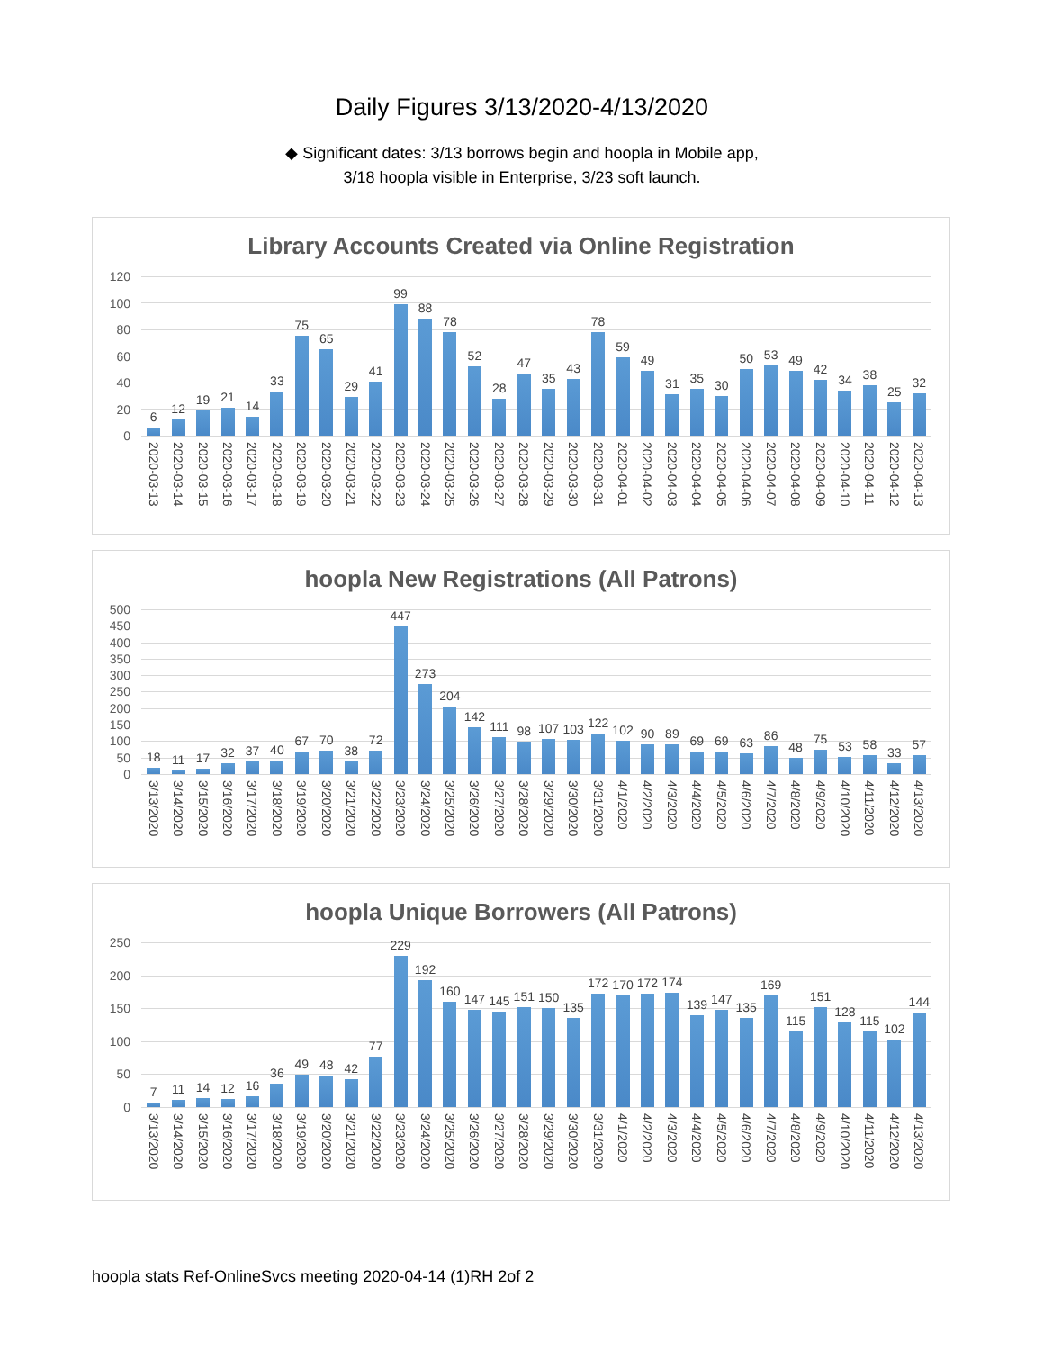Daily Figures 3/13/2020-4/13/2020
◆ Significant dates: 3/13 borrows begin and hoopla in Mobile app,
3/18 hoopla visible in Enterprise, 3/23 soft launch.
Library Accounts Created via Online Registration
120
100
80
60
40
20
0
6
12
19
21
14
33
75
65
29
41
99
88
78
52
28
47
35
43
78
59
49
31
35
30
50
53
49
42
34
38
25
32
2020-03-13 2020-03-14 2020-03-15 2020-03-16 2020-03-17 2020-03-18 2020-03-19 2020-03-20 2020-03-21 2020-03-22 2020-03-23 2020-03-24 2020-03-25 2020-03-26 2020-03-27 2020-03-28 2020-03-29 2020-03-30 2020-03-31 2020-04-01 2020-04-02 2020-04-03 2020-04-04 2020-04-05 2020-04-06 2020-04-07 2020-04-08 2020-04-09 2020-04-10 2020-04-11 2020-04-12 2020-04-13
hoopla New Registrations (All Patrons)
500
450
400
350
300
250
200
150
100
50
0
18
11
17
32
37
40
67
70
38
72
447
273
204
142
111
98
107
103
122
102
90
89
69
69
63
86
48
75
53
58
33
57
3/13/2020 3/14/2020 3/15/2020 3/16/2020 3/17/2020 3/18/2020 3/19/2020 3/20/2020 3/21/2020 3/22/2020 3/23/2020 3/24/2020 3/25/2020 3/26/2020 3/27/2020 3/28/2020 3/29/2020 3/30/2020 3/31/2020 4/1/2020 4/2/2020 4/3/2020 4/4/2020 4/5/2020 4/6/2020 4/7/2020 4/8/2020 4/9/2020 4/10/2020 4/11/2020 4/12/2020 4/13/2020
hoopla Unique Borrowers (All Patrons)
250
200
150
100
50
0
7
11
14
12
16
36
49
48
42
77
229
192
160
147
145
151
150
135
172
170
172
174
139
147
135
169
115
151
128
115
102
144
3/13/2020 3/14/2020 3/15/2020 3/16/2020 3/17/2020 3/18/2020 3/19/2020 3/20/2020 3/21/2020 3/22/2020 3/23/2020 3/24/2020 3/25/2020 3/26/2020 3/27/2020 3/28/2020 3/29/2020 3/30/2020 3/31/2020 4/1/2020 4/2/2020 4/3/2020 4/4/2020 4/5/2020 4/6/2020 4/7/2020 4/8/2020 4/9/2020 4/10/2020 4/11/2020 4/12/2020 4/13/2020
hoopla stats Ref-OnlineSvcs meeting 2020-04-14 (1)RH 2of 2